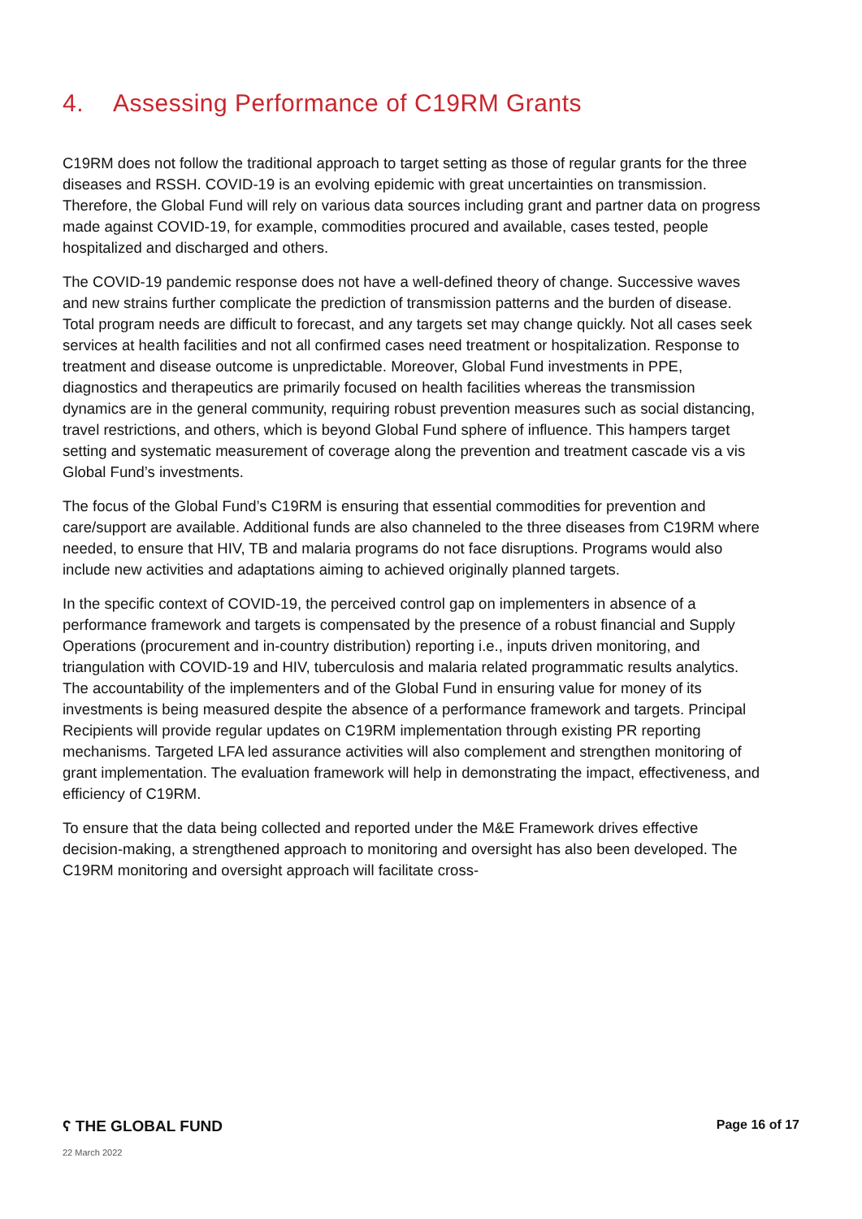4. Assessing Performance of C19RM Grants
C19RM does not follow the traditional approach to target setting as those of regular grants for the three diseases and RSSH. COVID-19 is an evolving epidemic with great uncertainties on transmission. Therefore, the Global Fund will rely on various data sources including grant and partner data on progress made against COVID-19, for example, commodities procured and available, cases tested, people hospitalized and discharged and others.
The COVID-19 pandemic response does not have a well-defined theory of change. Successive waves and new strains further complicate the prediction of transmission patterns and the burden of disease. Total program needs are difficult to forecast, and any targets set may change quickly. Not all cases seek services at health facilities and not all confirmed cases need treatment or hospitalization. Response to treatment and disease outcome is unpredictable. Moreover, Global Fund investments in PPE, diagnostics and therapeutics are primarily focused on health facilities whereas the transmission dynamics are in the general community, requiring robust prevention measures such as social distancing, travel restrictions, and others, which is beyond Global Fund sphere of influence. This hampers target setting and systematic measurement of coverage along the prevention and treatment cascade vis a vis Global Fund’s investments.
The focus of the Global Fund’s C19RM is ensuring that essential commodities for prevention and care/support are available. Additional funds are also channeled to the three diseases from C19RM where needed, to ensure that HIV, TB and malaria programs do not face disruptions. Programs would also include new activities and adaptations aiming to achieved originally planned targets.
In the specific context of COVID-19, the perceived control gap on implementers in absence of a performance framework and targets is compensated by the presence of a robust financial and Supply Operations (procurement and in-country distribution) reporting i.e., inputs driven monitoring, and triangulation with COVID-19 and HIV, tuberculosis and malaria related programmatic results analytics. The accountability of the implementers and of the Global Fund in ensuring value for money of its investments is being measured despite the absence of a performance framework and targets. Principal Recipients will provide regular updates on C19RM implementation through existing PR reporting mechanisms. Targeted LFA led assurance activities will also complement and strengthen monitoring of grant implementation. The evaluation framework will help in demonstrating the impact, effectiveness, and efficiency of C19RM.
To ensure that the data being collected and reported under the M&E Framework drives effective decision-making, a strengthened approach to monitoring and oversight has also been developed. The C19RM monitoring and oversight approach will facilitate cross-
ʕ THE GLOBAL FUND
Page 16 of 17
22 March 2022